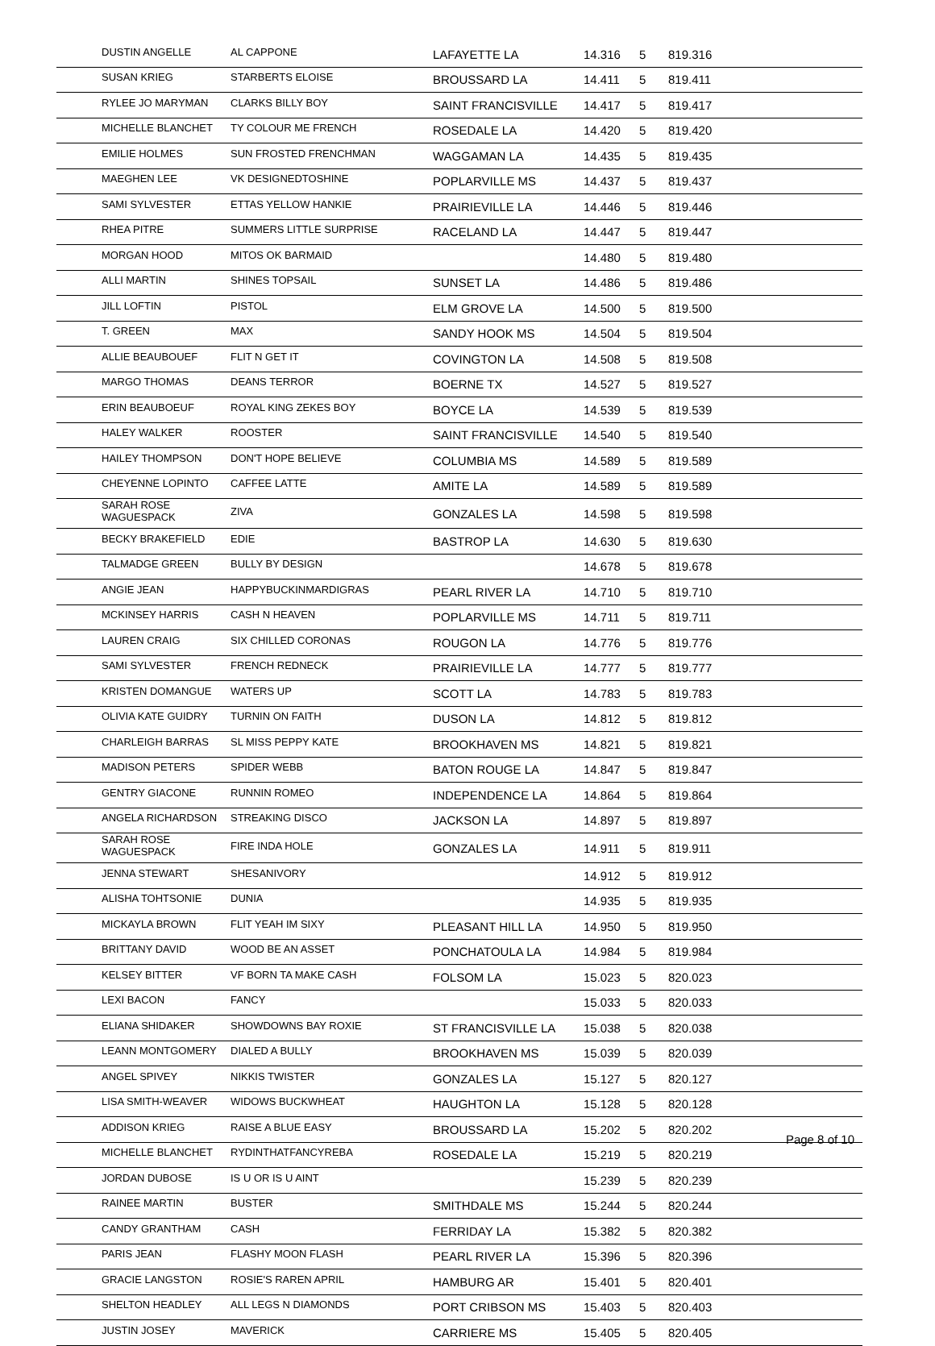| DUSTIN ANGELLE | AL CAPPONE | LAFAYETTE LA | 14.316 | 5 | 819.316 |
| SUSAN KRIEG | STARBERTS ELOISE | BROUSSARD LA | 14.411 | 5 | 819.411 |
| RYLEE JO MARYMAN | CLARKS BILLY BOY | SAINT FRANCISVILLE | 14.417 | 5 | 819.417 |
| MICHELLE BLANCHET | TY COLOUR ME FRENCH | ROSEDALE LA | 14.420 | 5 | 819.420 |
| EMILIE HOLMES | SUN FROSTED FRENCHMAN | WAGGAMAN LA | 14.435 | 5 | 819.435 |
| MAEGHEN LEE | VK DESIGNEDTOSHINE | POPLARVILLE MS | 14.437 | 5 | 819.437 |
| SAMI SYLVESTER | ETTAS YELLOW HANKIE | PRAIRIEVILLE LA | 14.446 | 5 | 819.446 |
| RHEA PITRE | SUMMERS LITTLE SURPRISE | RACELAND LA | 14.447 | 5 | 819.447 |
| MORGAN HOOD | MITOS OK BARMAID | | 14.480 | 5 | 819.480 |
| ALLI MARTIN | SHINES TOPSAIL | SUNSET LA | 14.486 | 5 | 819.486 |
| JILL LOFTIN | PISTOL | ELM GROVE LA | 14.500 | 5 | 819.500 |
| T. GREEN | MAX | SANDY HOOK MS | 14.504 | 5 | 819.504 |
| ALLIE BEAUBOUEF | FLIT N GET IT | COVINGTON LA | 14.508 | 5 | 819.508 |
| MARGO THOMAS | DEANS TERROR | BOERNE TX | 14.527 | 5 | 819.527 |
| ERIN BEAUBOEUF | ROYAL KING ZEKES BOY | BOYCE LA | 14.539 | 5 | 819.539 |
| HALEY WALKER | ROOSTER | SAINT FRANCISVILLE | 14.540 | 5 | 819.540 |
| HAILEY THOMPSON | DON'T HOPE BELIEVE | COLUMBIA MS | 14.589 | 5 | 819.589 |
| CHEYENNE LOPINTO | CAFFEE LATTE | AMITE LA | 14.589 | 5 | 819.589 |
| SARAH ROSE WAGUESPACK | ZIVA | GONZALES LA | 14.598 | 5 | 819.598 |
| BECKY BRAKEFIELD | EDIE | BASTROP LA | 14.630 | 5 | 819.630 |
| TALMADGE GREEN | BULLY BY DESIGN | | 14.678 | 5 | 819.678 |
| ANGIE JEAN | HAPPYBUCKINMARDIGRAS | PEARL RIVER LA | 14.710 | 5 | 819.710 |
| MCKINSEY HARRIS | CASH N HEAVEN | POPLARVILLE MS | 14.711 | 5 | 819.711 |
| LAUREN CRAIG | SIX CHILLED CORONAS | ROUGON LA | 14.776 | 5 | 819.776 |
| SAMI SYLVESTER | FRENCH REDNECK | PRAIRIEVILLE LA | 14.777 | 5 | 819.777 |
| KRISTEN DOMANGUE | WATERS UP | SCOTT LA | 14.783 | 5 | 819.783 |
| OLIVIA KATE GUIDRY | TURNIN ON FAITH | DUSON LA | 14.812 | 5 | 819.812 |
| CHARLEIGH BARRAS | SL MISS PEPPY KATE | BROOKHAVEN MS | 14.821 | 5 | 819.821 |
| MADISON PETERS | SPIDER WEBB | BATON ROUGE LA | 14.847 | 5 | 819.847 |
| GENTRY GIACONE | RUNNIN ROMEO | INDEPENDENCE LA | 14.864 | 5 | 819.864 |
| ANGELA RICHARDSON | STREAKING DISCO | JACKSON LA | 14.897 | 5 | 819.897 |
| SARAH ROSE WAGUESPACK | FIRE INDA HOLE | GONZALES LA | 14.911 | 5 | 819.911 |
| JENNA STEWART | SHESANIVORY | | 14.912 | 5 | 819.912 |
| ALISHA TOHTSONIE | DUNIA | | 14.935 | 5 | 819.935 |
| MICKAYLA BROWN | FLIT YEAH IM SIXY | PLEASANT HILL LA | 14.950 | 5 | 819.950 |
| BRITTANY DAVID | WOOD BE AN ASSET | PONCHATOULA LA | 14.984 | 5 | 819.984 |
| KELSEY BITTER | VF BORN TA MAKE CASH | FOLSOM LA | 15.023 | 5 | 820.023 |
| LEXI BACON | FANCY | | 15.033 | 5 | 820.033 |
| ELIANA SHIDAKER | SHOWDOWNS BAY ROXIE | ST FRANCISVILLE LA | 15.038 | 5 | 820.038 |
| LEANN MONTGOMERY | DIALED A BULLY | BROOKHAVEN MS | 15.039 | 5 | 820.039 |
| ANGEL SPIVEY | NIKKIS TWISTER | GONZALES LA | 15.127 | 5 | 820.127 |
| LISA SMITH-WEAVER | WIDOWS BUCKWHEAT | HAUGHTON LA | 15.128 | 5 | 820.128 |
| ADDISON KRIEG | RAISE A BLUE EASY | BROUSSARD LA | 15.202 | 5 | 820.202 |
| MICHELLE BLANCHET | RYDINTHATFANCYREBA | ROSEDALE LA | 15.219 | 5 | 820.219 |
| JORDAN DUBOSE | IS U OR IS U AINT | | 15.239 | 5 | 820.239 |
| RAINEE MARTIN | BUSTER | SMITHDALE MS | 15.244 | 5 | 820.244 |
| CANDY GRANTHAM | CASH | FERRIDAY LA | 15.382 | 5 | 820.382 |
| PARIS JEAN | FLASHY MOON FLASH | PEARL RIVER LA | 15.396 | 5 | 820.396 |
| GRACIE LANGSTON | ROSIE'S RAREN APRIL | HAMBURG AR | 15.401 | 5 | 820.401 |
| SHELTON HEADLEY | ALL LEGS N DIAMONDS | PORT CRIBSON MS | 15.403 | 5 | 820.403 |
| JUSTIN JOSEY | MAVERICK | CARRIERE MS | 15.405 | 5 | 820.405 |
Page 8 of 10